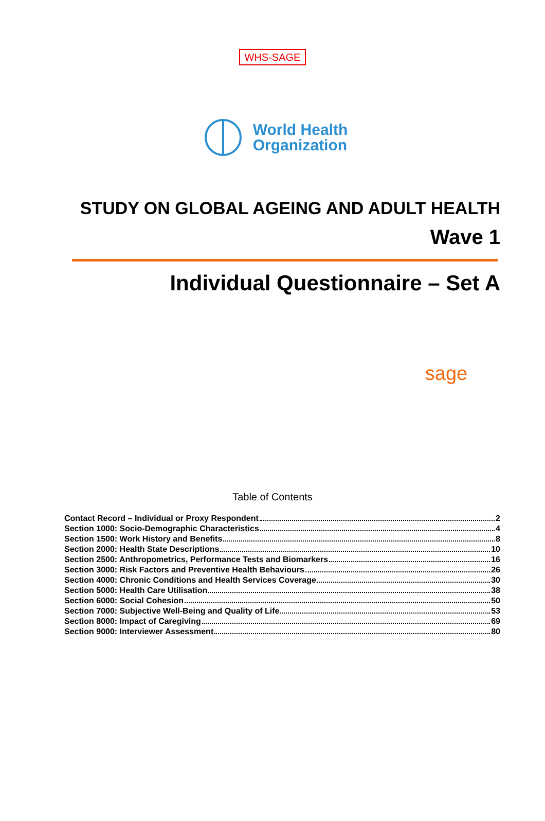WHS-SAGE
World Health
Organization
STUDY ON GLOBAL AGEING AND ADULT HEALTH
Wave 1
Individual Questionnaire – Set A
sage
Table of Contents
Contact Record – Individual or Proxy Respondent 2
Section 1000: Socio-Demographic Characteristics 4
Section 1500: Work History and Benefits 8
Section 2000: Health State Descriptions 10
Section 2500: Anthropometrics, Performance Tests and Biomarkers 16
Section 3000: Risk Factors and Preventive Health Behaviours 26
Section 4000: Chronic Conditions and Health Services Coverage 30
Section 5000: Health Care Utilisation 38
Section 6000: Social Cohesion 50
Section 7000: Subjective Well-Being and Quality of Life 53
Section 8000: Impact of Caregiving 69
Section 9000: Interviewer Assessment 80